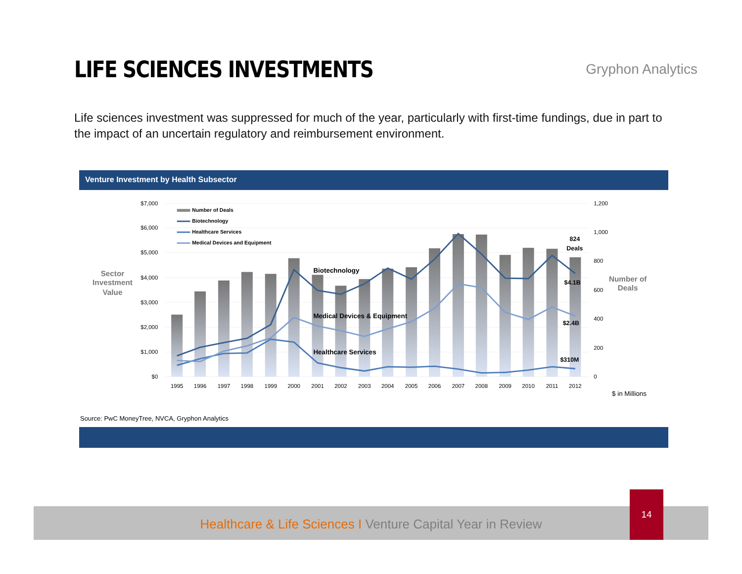LIFE SCIENCES INVESTMENTS
Gryphon Analytics
Life sciences investment was suppressed for much of the year, particularly with first-time fundings, due in part to the impact of an uncertain regulatory and reimbursement environment.
Venture Investment by Health Subsector
$7,000
$6,000
$5,000
$4,000
$3,000
$2,000
$1,000
$0
1,200
1,000
800
600
400
200
0
1995
1996
1997
1998
1999
2000
2001
2002
2003
2004
2005
2006
2007
2008
2009
2010
2011
2012
Number of Deals
Biotechnology
Healthcare Services
Medical Devices and Equipment
Biotechnology
Medical Devices & Equipment
Healthcare Services
824
Deals
$4.1B
$2.4B
$310M
Sector
Investment
Value
Number of
Deals
$ in Millions
Source: PwC MoneyTree, NVCA, Gryphon Analytics
Healthcare & Life Sciences I Venture Capital Year in Review
14